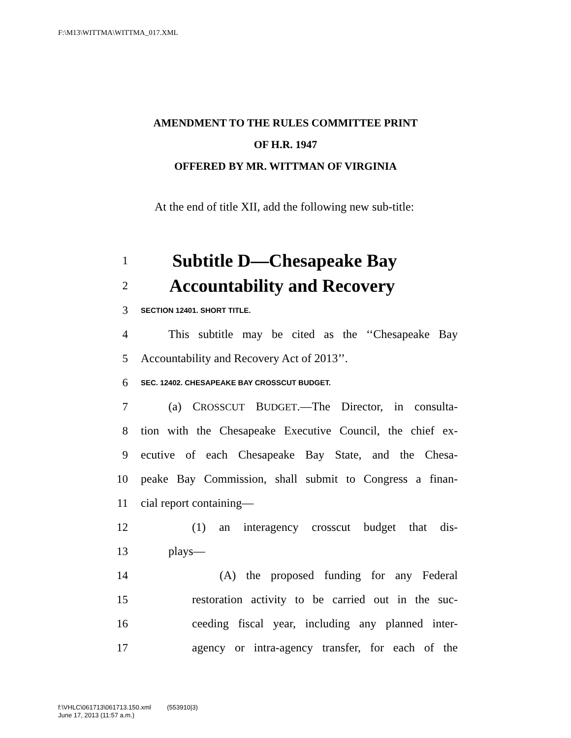F:\M13\WITTMA\WITTMA_017.XML
AMENDMENT TO THE RULES COMMITTEE PRINT
OF H.R. 1947
OFFERED BY MR. WITTMAN OF VIRGINIA
At the end of title XII, add the following new sub-title:
1 Subtitle D—Chesapeake Bay
2 Accountability and Recovery
3 SECTION 12401. SHORT TITLE.
4 This subtitle may be cited as the ‘‘Chesapeake Bay
5 Accountability and Recovery Act of 2013’’.
6 SEC. 12402. CHESAPEAKE BAY CROSSCUT BUDGET.
7 (a) CROSSCUT BUDGET.—The Director, in consulta-
8 tion with the Chesapeake Executive Council, the chief ex-
9 ecutive of each Chesapeake Bay State, and the Chesa-
10 peake Bay Commission, shall submit to Congress a finan-
11 cial report containing—
12 (1) an interagency crosscut budget that dis-
13 plays—
14 (A) the proposed funding for any Federal
15 restoration activity to be carried out in the suc-
16 ceeding fiscal year, including any planned inter-
17 agency or intra-agency transfer, for each of the
f:\VHLC\061713\061713.150.xml (553910|3)
June 17, 2013 (11:57 a.m.)